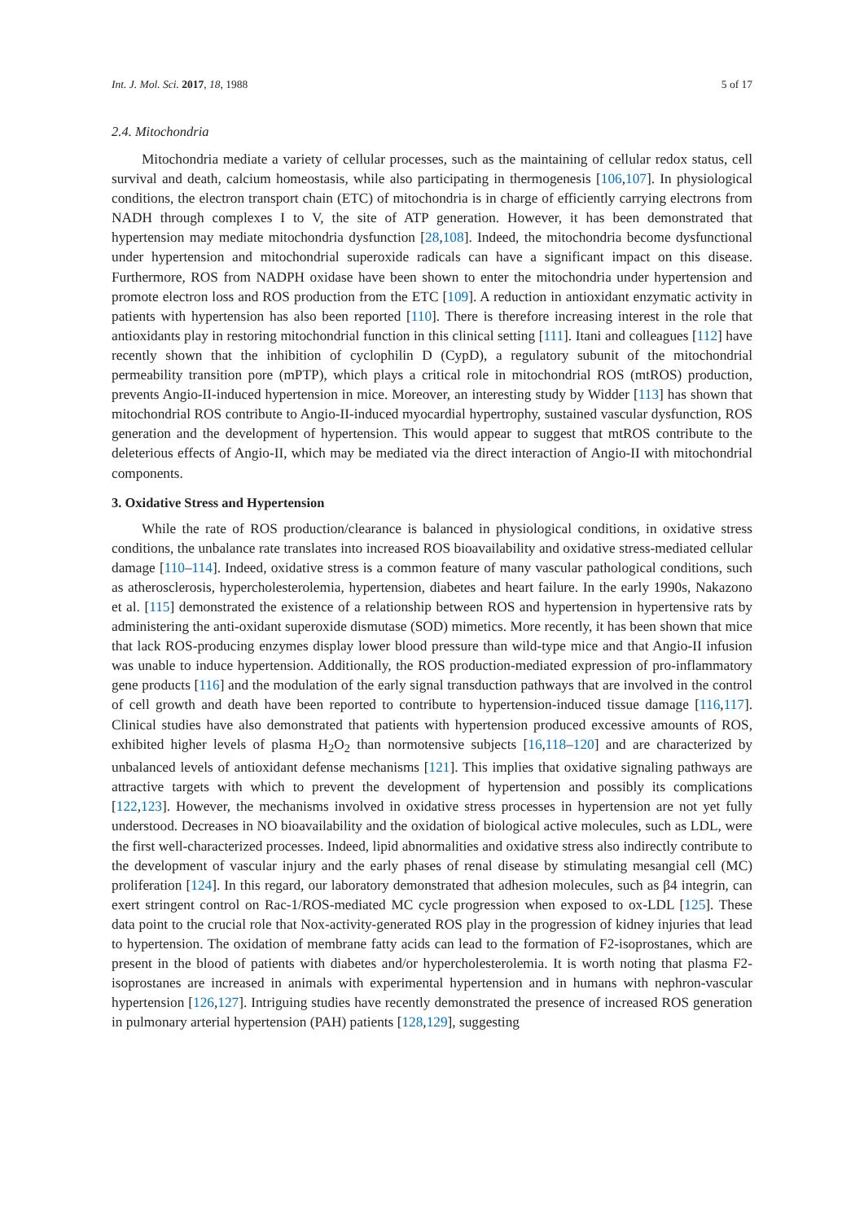Int. J. Mol. Sci. 2017, 18, 1988 5 of 17
2.4. Mitochondria
Mitochondria mediate a variety of cellular processes, such as the maintaining of cellular redox status, cell survival and death, calcium homeostasis, while also participating in thermogenesis [106,107]. In physiological conditions, the electron transport chain (ETC) of mitochondria is in charge of efficiently carrying electrons from NADH through complexes I to V, the site of ATP generation. However, it has been demonstrated that hypertension may mediate mitochondria dysfunction [28,108]. Indeed, the mitochondria become dysfunctional under hypertension and mitochondrial superoxide radicals can have a significant impact on this disease. Furthermore, ROS from NADPH oxidase have been shown to enter the mitochondria under hypertension and promote electron loss and ROS production from the ETC [109]. A reduction in antioxidant enzymatic activity in patients with hypertension has also been reported [110]. There is therefore increasing interest in the role that antioxidants play in restoring mitochondrial function in this clinical setting [111]. Itani and colleagues [112] have recently shown that the inhibition of cyclophilin D (CypD), a regulatory subunit of the mitochondrial permeability transition pore (mPTP), which plays a critical role in mitochondrial ROS (mtROS) production, prevents Angio-II-induced hypertension in mice. Moreover, an interesting study by Widder [113] has shown that mitochondrial ROS contribute to Angio-II-induced myocardial hypertrophy, sustained vascular dysfunction, ROS generation and the development of hypertension. This would appear to suggest that mtROS contribute to the deleterious effects of Angio-II, which may be mediated via the direct interaction of Angio-II with mitochondrial components.
3. Oxidative Stress and Hypertension
While the rate of ROS production/clearance is balanced in physiological conditions, in oxidative stress conditions, the unbalance rate translates into increased ROS bioavailability and oxidative stress-mediated cellular damage [110–114]. Indeed, oxidative stress is a common feature of many vascular pathological conditions, such as atherosclerosis, hypercholesterolemia, hypertension, diabetes and heart failure. In the early 1990s, Nakazono et al. [115] demonstrated the existence of a relationship between ROS and hypertension in hypertensive rats by administering the anti-oxidant superoxide dismutase (SOD) mimetics. More recently, it has been shown that mice that lack ROS-producing enzymes display lower blood pressure than wild-type mice and that Angio-II infusion was unable to induce hypertension. Additionally, the ROS production-mediated expression of pro-inflammatory gene products [116] and the modulation of the early signal transduction pathways that are involved in the control of cell growth and death have been reported to contribute to hypertension-induced tissue damage [116,117]. Clinical studies have also demonstrated that patients with hypertension produced excessive amounts of ROS, exhibited higher levels of plasma H<sub>2</sub>O<sub>2</sub> than normotensive subjects [16,118–120] and are characterized by unbalanced levels of antioxidant defense mechanisms [121]. This implies that oxidative signaling pathways are attractive targets with which to prevent the development of hypertension and possibly its complications [122,123]. However, the mechanisms involved in oxidative stress processes in hypertension are not yet fully understood. Decreases in NO bioavailability and the oxidation of biological active molecules, such as LDL, were the first well-characterized processes. Indeed, lipid abnormalities and oxidative stress also indirectly contribute to the development of vascular injury and the early phases of renal disease by stimulating mesangial cell (MC) proliferation [124]. In this regard, our laboratory demonstrated that adhesion molecules, such as β4 integrin, can exert stringent control on Rac-1/ROS-mediated MC cycle progression when exposed to ox-LDL [125]. These data point to the crucial role that Nox-activity-generated ROS play in the progression of kidney injuries that lead to hypertension. The oxidation of membrane fatty acids can lead to the formation of F2-isoprostanes, which are present in the blood of patients with diabetes and/or hypercholesterolemia. It is worth noting that plasma F2-isoprostanes are increased in animals with experimental hypertension and in humans with nephron-vascular hypertension [126,127]. Intriguing studies have recently demonstrated the presence of increased ROS generation in pulmonary arterial hypertension (PAH) patients [128,129], suggesting